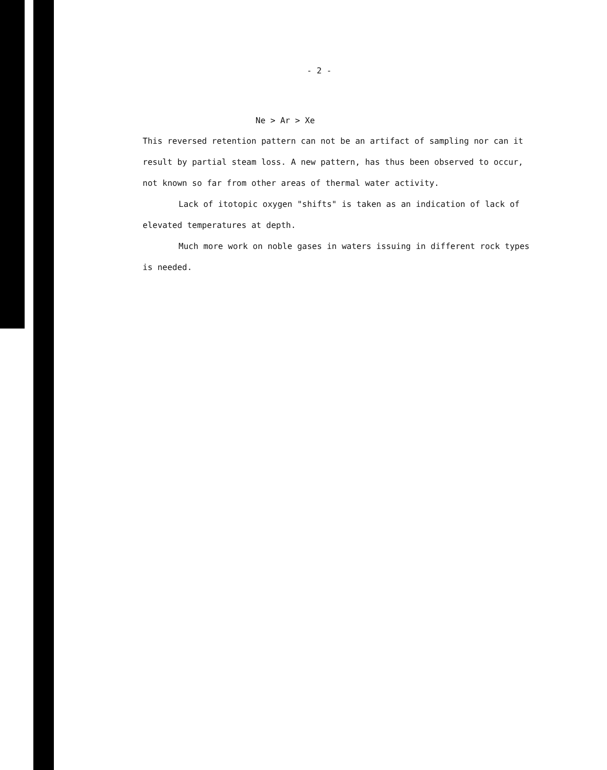- 2 -
Ne > Ar > Xe
This reversed retention pattern can not be an artifact of sampling nor can it result by partial steam loss. A new pattern, has thus been observed to occur, not known so far from other areas of thermal water activity.
Lack of itotopic oxygen "shifts" is taken as an indication of lack of elevated temperatures at depth.
Much more work on noble gases in waters issuing in different rock types is needed.